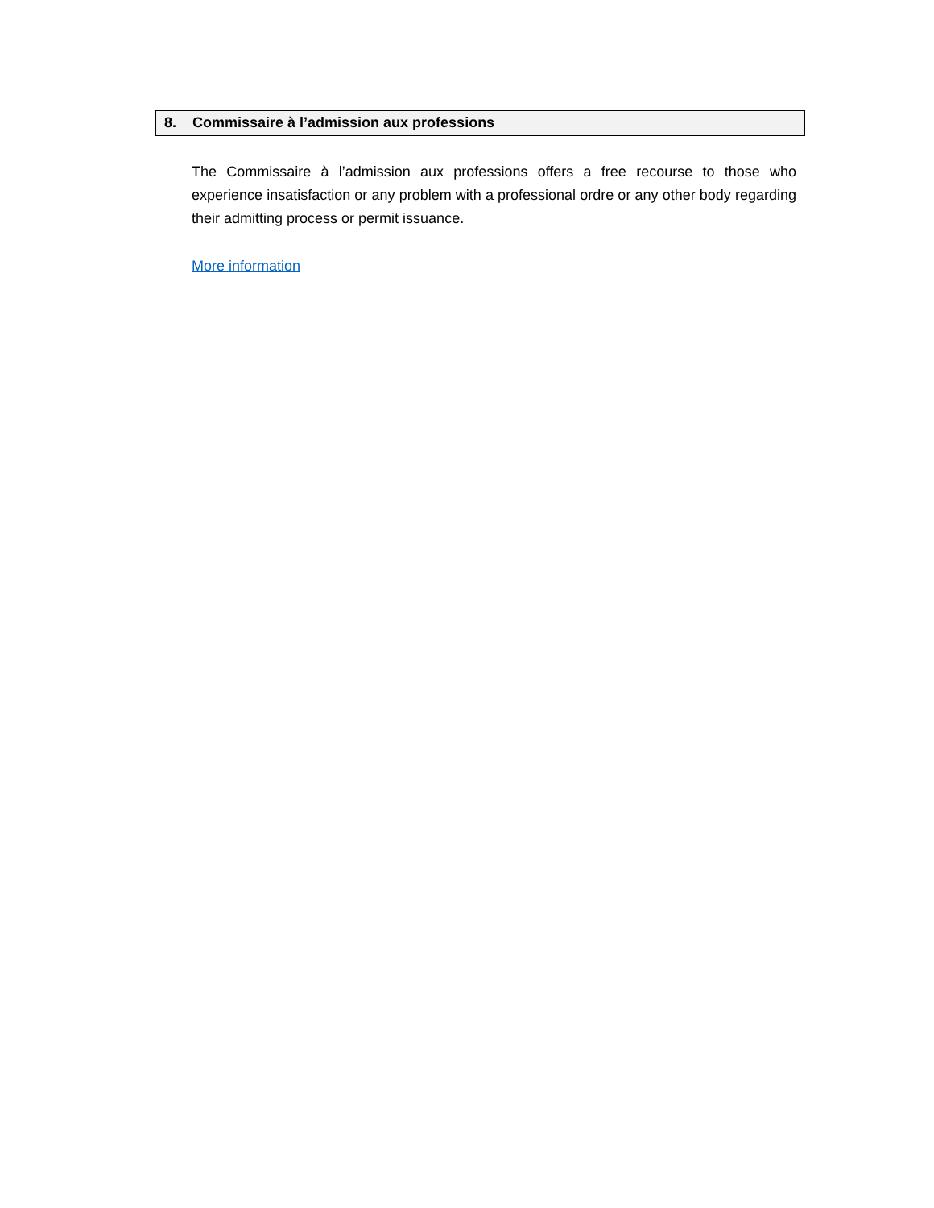8. Commissaire à l’admission aux professions
The Commissaire à l’admission aux professions offers a free recourse to those who experience insatisfaction or any problem with a professional ordre or any other body regarding their admitting process or permit issuance.
More information